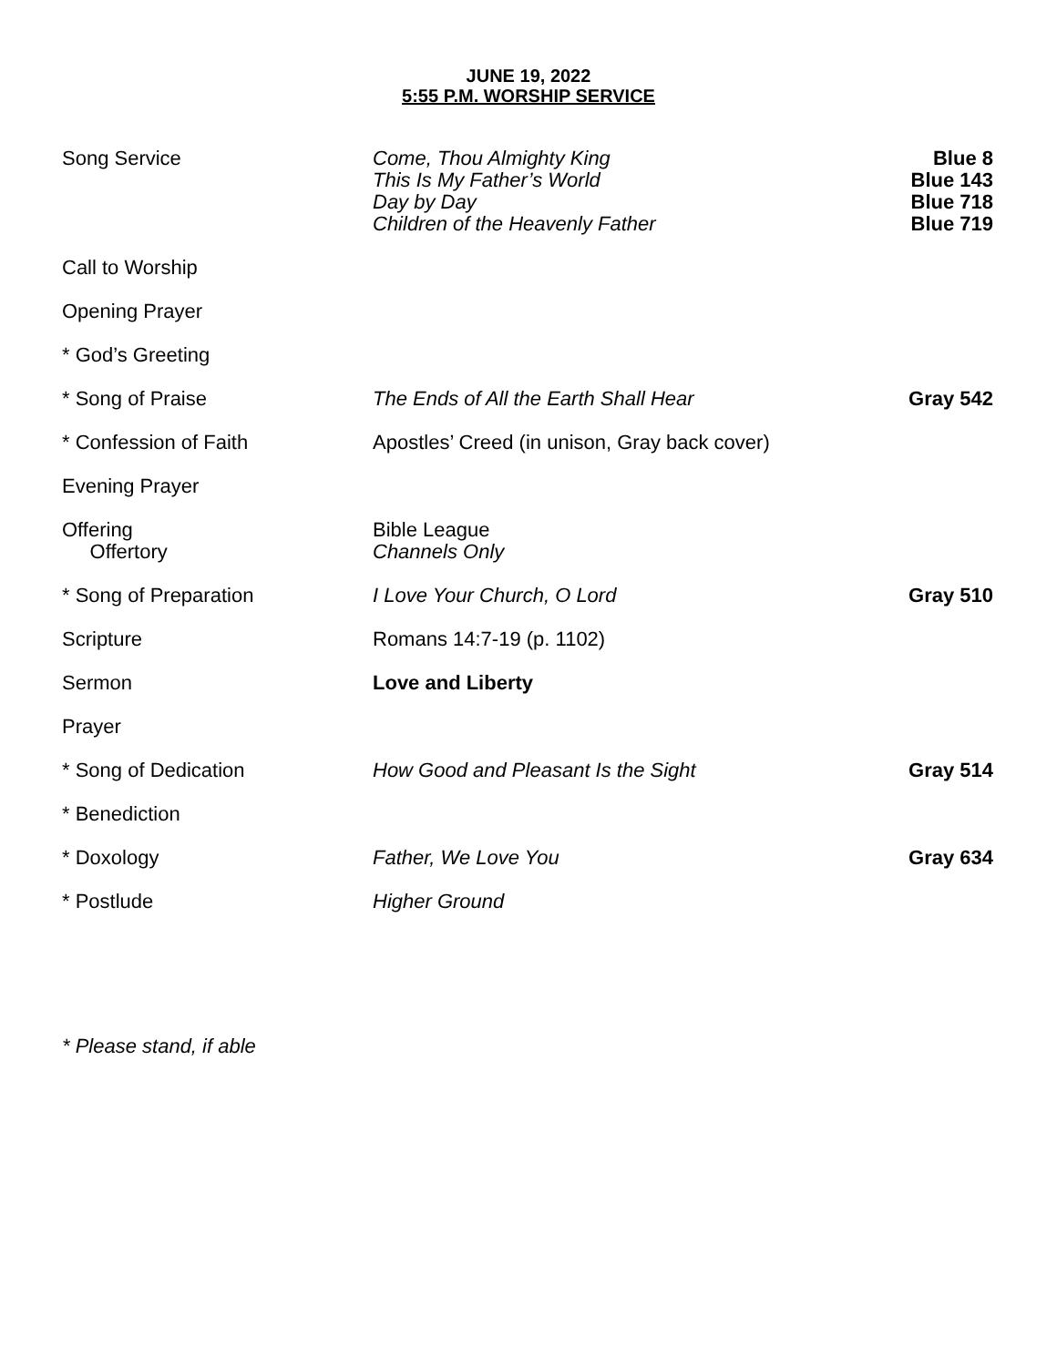JUNE 19, 2022
5:55 P.M. WORSHIP SERVICE
| Song Service | Come, Thou Almighty King This Is My Father’s World Day by Day Children of the Heavenly Father | Blue 8 Blue 143 Blue 718 Blue 719 |
| Call to Worship | | |
| Opening Prayer | | |
| * God’s Greeting | | |
| * Song of Praise | The Ends of All the Earth Shall Hear | Gray 542 |
| * Confession of Faith | Apostles’ Creed (in unison, Gray back cover) | |
| Evening Prayer | | |
| Offering Offertory | Bible League Channels Only | |
| * Song of Preparation | I Love Your Church, O Lord | Gray 510 |
| Scripture | Romans 14:7-19 (p. 1102) | |
| Sermon | Love and Liberty | |
| Prayer | | |
| * Song of Dedication | How Good and Pleasant Is the Sight | Gray 514 |
| * Benediction | | |
| * Doxology | Father, We Love You | Gray 634 |
| * Postlude | Higher Ground | |
* Please stand, if able